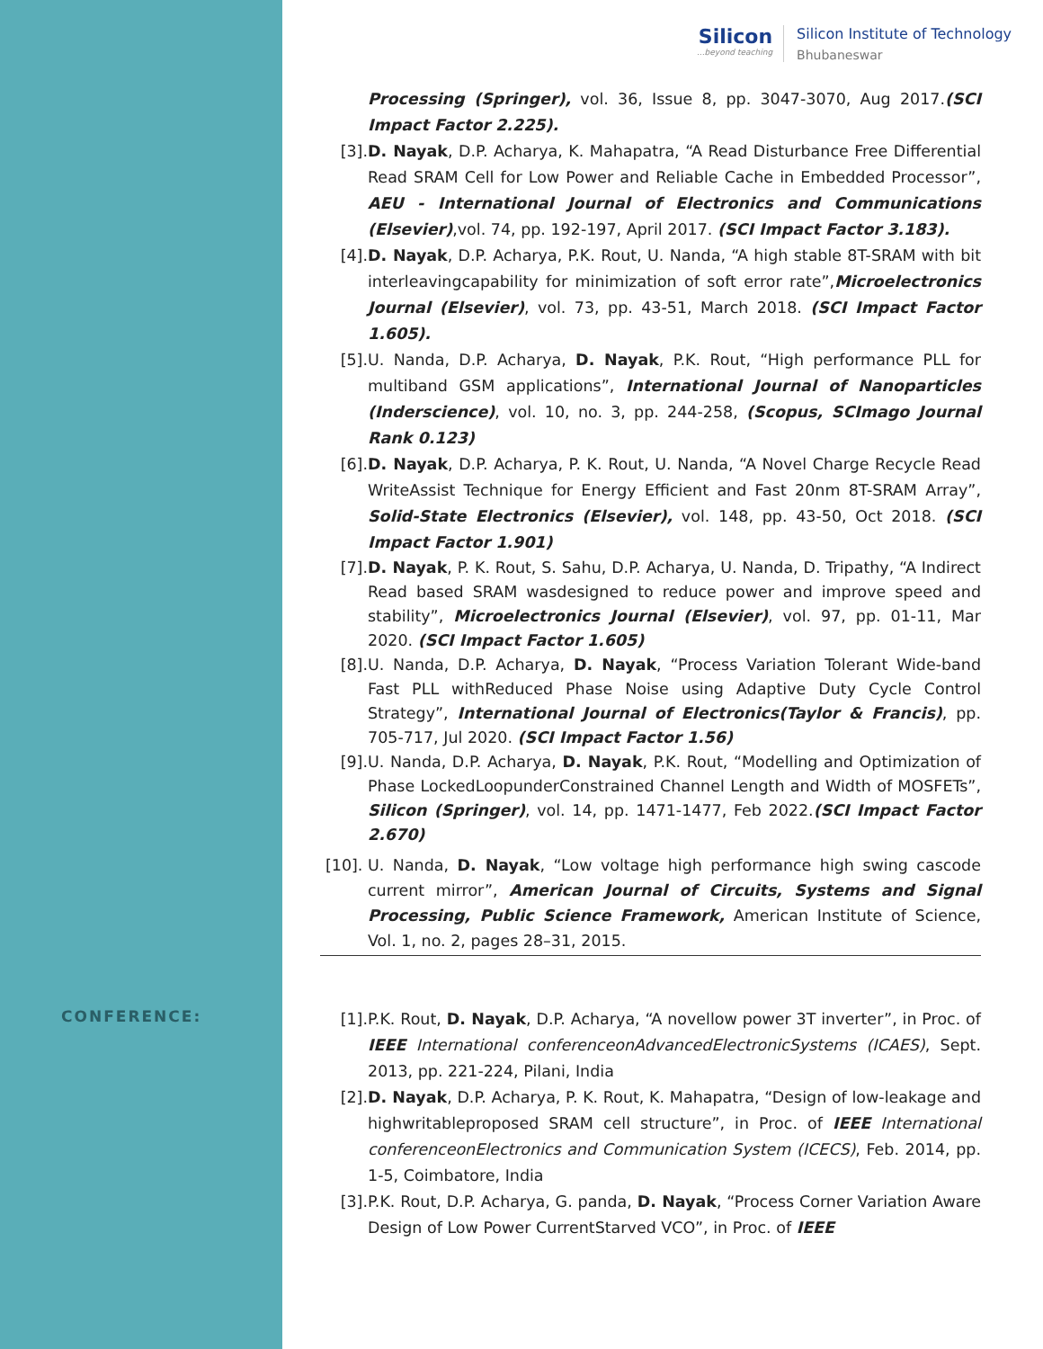Silicon...beyond teaching
Silicon Institute of Technology
Bhubaneswar
Processing (Springer), vol. 36, Issue 8, pp. 3047-3070, Aug 2017.(SCI Impact Factor 2.225).
[3]. D. Nayak, D.P. Acharya, K. Mahapatra, “A Read Disturbance Free Differential Read SRAM Cell for Low Power and Reliable Cache in Embedded Processor”, AEU - International Journal of Electronics and Communications (Elsevier),vol. 74, pp. 192-197, April 2017. (SCI Impact Factor 3.183).
[4]. D. Nayak, D.P. Acharya, P.K. Rout, U. Nanda, “A high stable 8T-SRAM with bit interleavingcapability for minimization of soft error rate”,Microelectronics Journal (Elsevier), vol. 73, pp. 43-51, March 2018. (SCI Impact Factor 1.605).
[5]. U. Nanda, D.P. Acharya, D. Nayak, P.K. Rout, “High performance PLL for multiband GSM applications”, International Journal of Nanoparticles (Inderscience), vol. 10, no. 3, pp. 244-258, (Scopus, SCImago Journal Rank 0.123)
[6]. D. Nayak, D.P. Acharya, P. K. Rout, U. Nanda, “A Novel Charge Recycle Read WriteAssist Technique for Energy Efficient and Fast 20nm 8T-SRAM Array”, Solid-State Electronics (Elsevier), vol. 148, pp. 43-50, Oct 2018. (SCI Impact Factor 1.901)
[7]. D. Nayak, P. K. Rout, S. Sahu, D.P. Acharya, U. Nanda, D. Tripathy, “A Indirect Read based SRAM wasdesigned to reduce power and improve speed and stability”, Microelectronics Journal (Elsevier), vol. 97, pp. 01-11, Mar 2020. (SCI Impact Factor 1.605)
[8]. U. Nanda, D.P. Acharya, D. Nayak, “Process Variation Tolerant Wide-band Fast PLL withReduced Phase Noise using Adaptive Duty Cycle Control Strategy”, International Journal of Electronics(Taylor & Francis), pp. 705-717, Jul 2020. (SCI Impact Factor 1.56)
[9]. U. Nanda, D.P. Acharya, D. Nayak, P.K. Rout, “Modelling and Optimization of Phase LockedLoopunderConstrained Channel Length and Width of MOSFETs”, Silicon (Springer), vol. 14, pp. 1471-1477, Feb 2022.(SCI Impact Factor 2.670)
[10]. U. Nanda, D. Nayak, “Low voltage high performance high swing cascode current mirror”, American Journal of Circuits, Systems and Signal Processing, Public Science Framework, American Institute of Science, Vol. 1, no. 2, pages 28–31, 2015.
[1]. P.K. Rout, D. Nayak, D.P. Acharya, “A novellow power 3T inverter”, in Proc. of IEEE International conferenceonAdvancedElectronicSystems (ICAES), Sept. 2013, pp. 221-224, Pilani, India
[2]. D. Nayak, D.P. Acharya, P. K. Rout, K. Mahapatra, “Design of low-leakage and highwritableproposed SRAM cell structure”, in Proc. of IEEE International conferenceonElectronics and Communication System (ICECS), Feb. 2014, pp. 1-5, Coimbatore, India
[3]. P.K. Rout, D.P. Acharya, G. panda, D. Nayak, “Process Corner Variation Aware Design of Low Power CurrentStarved VCO”, in Proc. of IEEE
CONFERENCE: